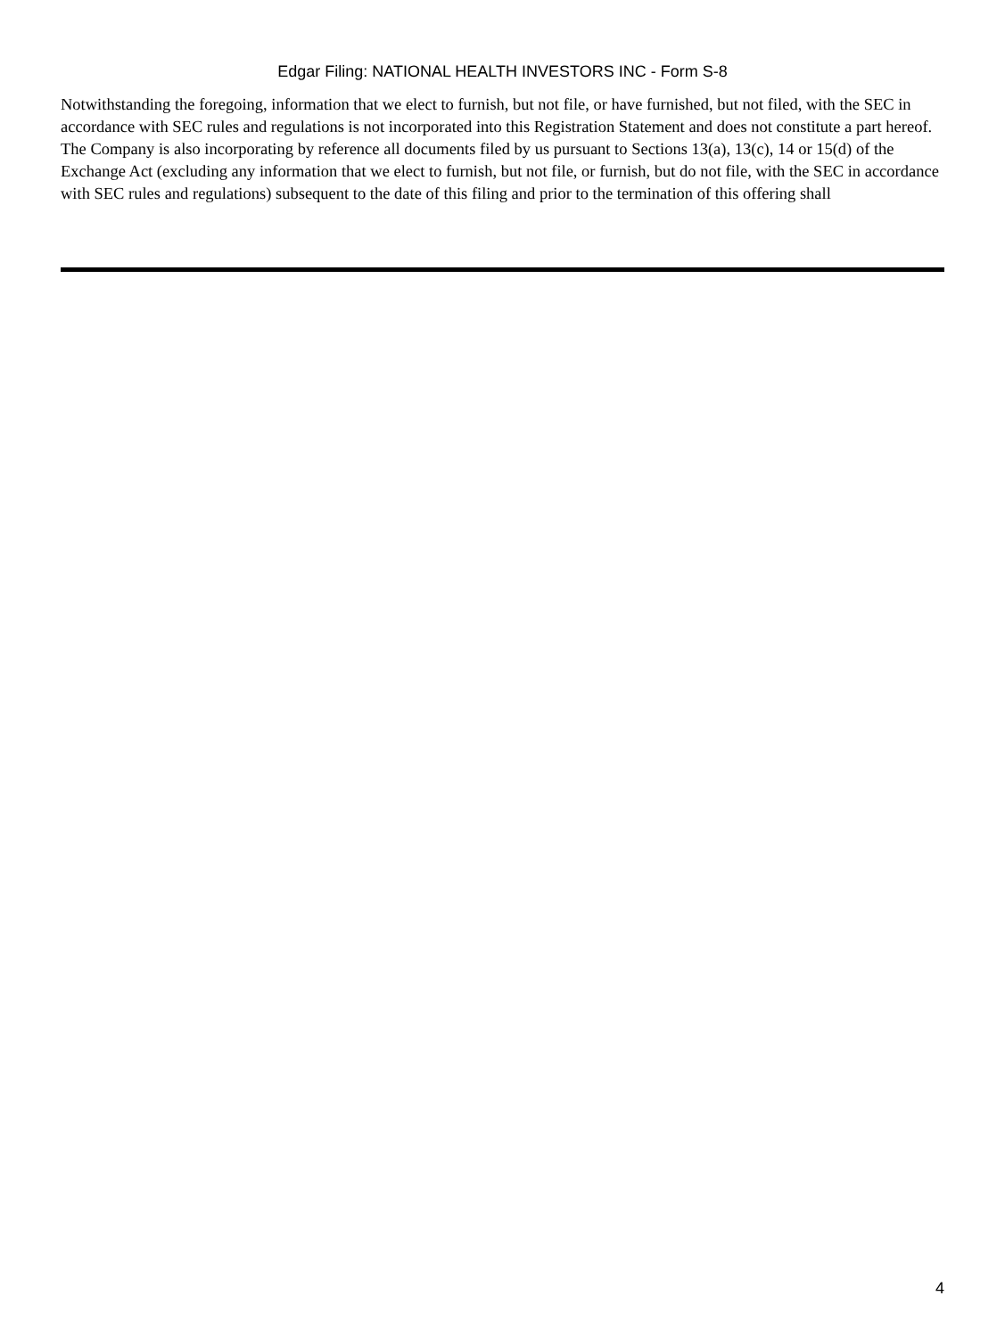Edgar Filing: NATIONAL HEALTH INVESTORS INC - Form S-8
Notwithstanding the foregoing, information that we elect to furnish, but not file, or have furnished, but not filed, with the SEC in accordance with SEC rules and regulations is not incorporated into this Registration Statement and does not constitute a part hereof.
The Company is also incorporating by reference all documents filed by us pursuant to Sections 13(a), 13(c), 14 or 15(d) of the Exchange Act (excluding any information that we elect to furnish, but not file, or furnish, but do not file, with the SEC in accordance with SEC rules and regulations) subsequent to the date of this filing and prior to the termination of this offering shall
4